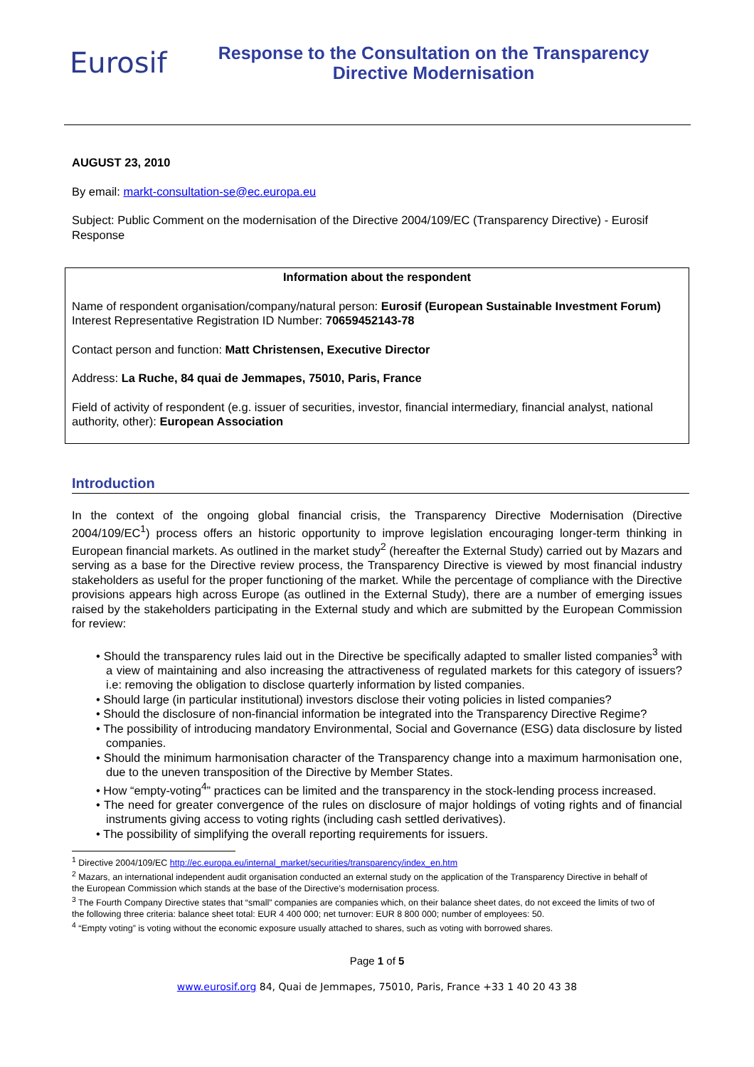Eurosif
Response to the Consultation on the Transparency
Directive Modernisation
AUGUST 23, 2010
By email: markt-consultation-se@ec.europa.eu
Subject: Public Comment on the modernisation of the Directive 2004/109/EC (Transparency Directive) - Eurosif Response
Information about the respondent
Name of respondent organisation/company/natural person: Eurosif (European Sustainable Investment Forum)
Interest Representative Registration ID Number: 70659452143-78
Contact person and function: Matt Christensen, Executive Director
Address: La Ruche, 84 quai de Jemmapes, 75010, Paris, France
Field of activity of respondent (e.g. issuer of securities, investor, financial intermediary, financial analyst, national authority, other): European Association
Introduction
In the context of the ongoing global financial crisis, the Transparency Directive Modernisation (Directive 2004/109/EC<sup>1</sup>) process offers an historic opportunity to improve legislation encouraging longer-term thinking in European financial markets. As outlined in the market study<sup>2</sup> (hereafter the External Study) carried out by Mazars and serving as a base for the Directive review process, the Transparency Directive is viewed by most financial industry stakeholders as useful for the proper functioning of the market. While the percentage of compliance with the Directive provisions appears high across Europe (as outlined in the External Study), there are a number of emerging issues raised by the stakeholders participating in the External study and which are submitted by the European Commission for review:
• Should the transparency rules laid out in the Directive be specifically adapted to smaller listed companies<sup>3</sup> with a view of maintaining and also increasing the attractiveness of regulated markets for this category of issuers? i.e: removing the obligation to disclose quarterly information by listed companies.
• Should large (in particular institutional) investors disclose their voting policies in listed companies?
• Should the disclosure of non-financial information be integrated into the Transparency Directive Regime?
• The possibility of introducing mandatory Environmental, Social and Governance (ESG) data disclosure by listed companies.
• Should the minimum harmonisation character of the Transparency change into a maximum harmonisation one, due to the uneven transposition of the Directive by Member States.
• How “empty-voting<sup>4</sup>” practices can be limited and the transparency in the stock-lending process increased.
• The need for greater convergence of the rules on disclosure of major holdings of voting rights and of financial instruments giving access to voting rights (including cash settled derivatives).
• The possibility of simplifying the overall reporting requirements for issuers.
<sup>1</sup> Directive 2004/109/EC http://ec.europa.eu/internal_market/securities/transparency/index_en.htm
<sup>2</sup> Mazars, an international independent audit organisation conducted an external study on the application of the Transparency Directive in behalf of the European Commission which stands at the base of the Directive’s modernisation process.
<sup>3</sup> The Fourth Company Directive states that “small” companies are companies which, on their balance sheet dates, do not exceed the limits of two of the following three criteria: balance sheet total: EUR 4 400 000; net turnover: EUR 8 800 000; number of employees: 50.
<sup>4</sup> “Empty voting” is voting without the economic exposure usually attached to shares, such as voting with borrowed shares.
Page 1 of 5
www.eurosif.org 84, Quai de Jemmapes, 75010, Paris, France +33 1 40 20 43 38